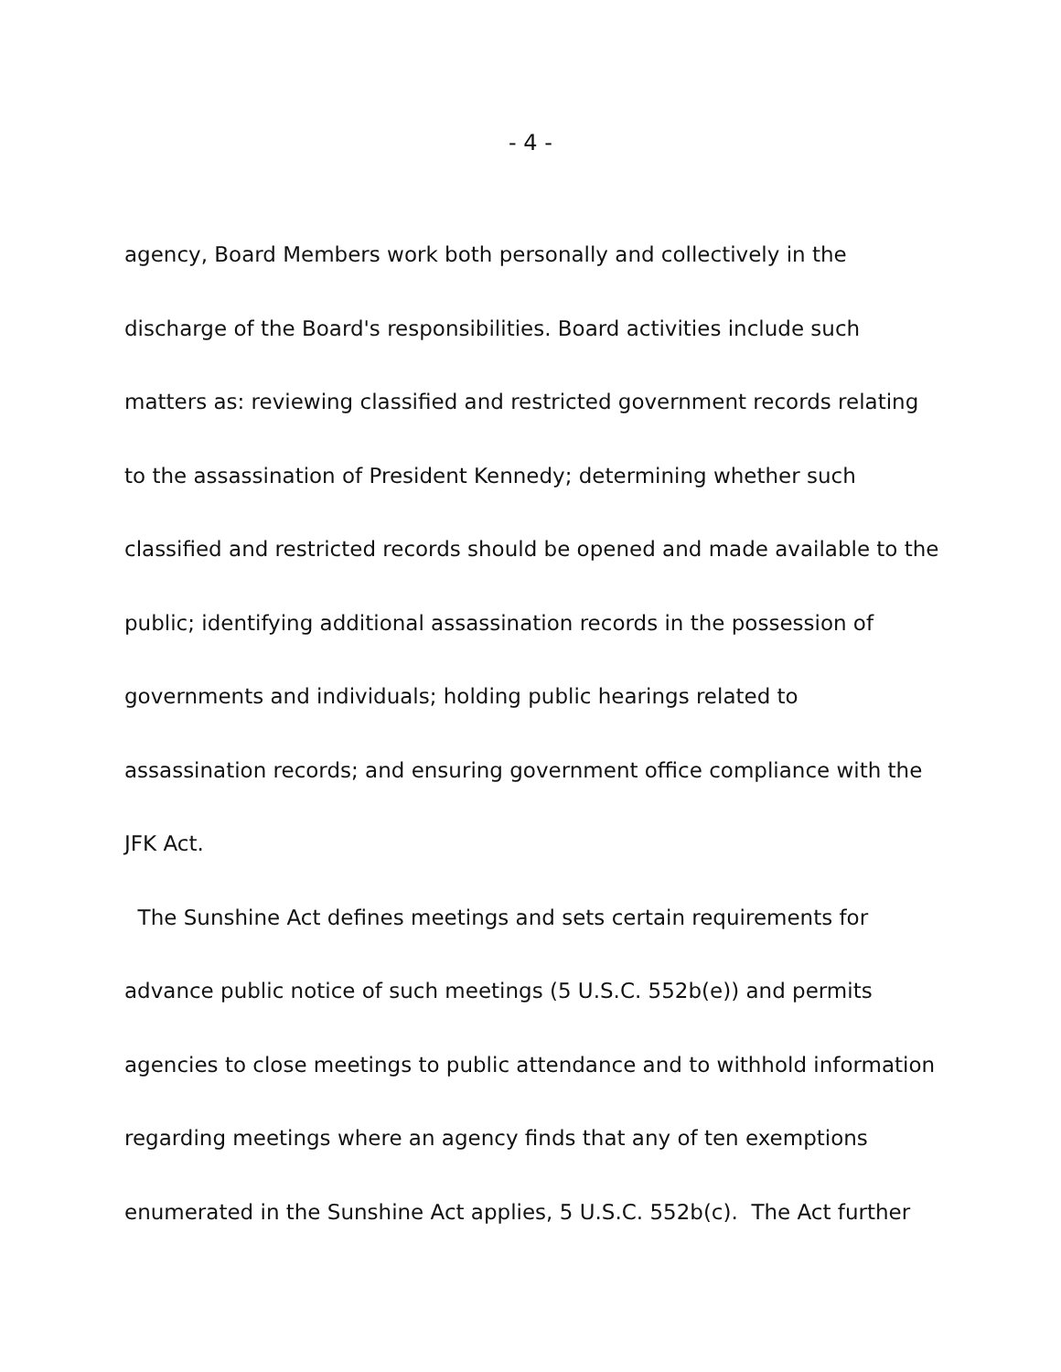- 4 -
agency, Board Members work both personally and collectively in the
discharge of the Board's responsibilities. Board activities include such
matters as: reviewing classified and restricted government records relating
to the assassination of President Kennedy; determining whether such
classified and restricted records should be opened and made available to the
public; identifying additional assassination records in the possession of
governments and individuals; holding public hearings related to
assassination records; and ensuring government office compliance with the
JFK Act.
The Sunshine Act defines meetings and sets certain requirements for
advance public notice of such meetings (5 U.S.C. 552b(e)) and permits
agencies to close meetings to public attendance and to withhold information
regarding meetings where an agency finds that any of ten exemptions
enumerated in the Sunshine Act applies, 5 U.S.C. 552b(c). The Act further